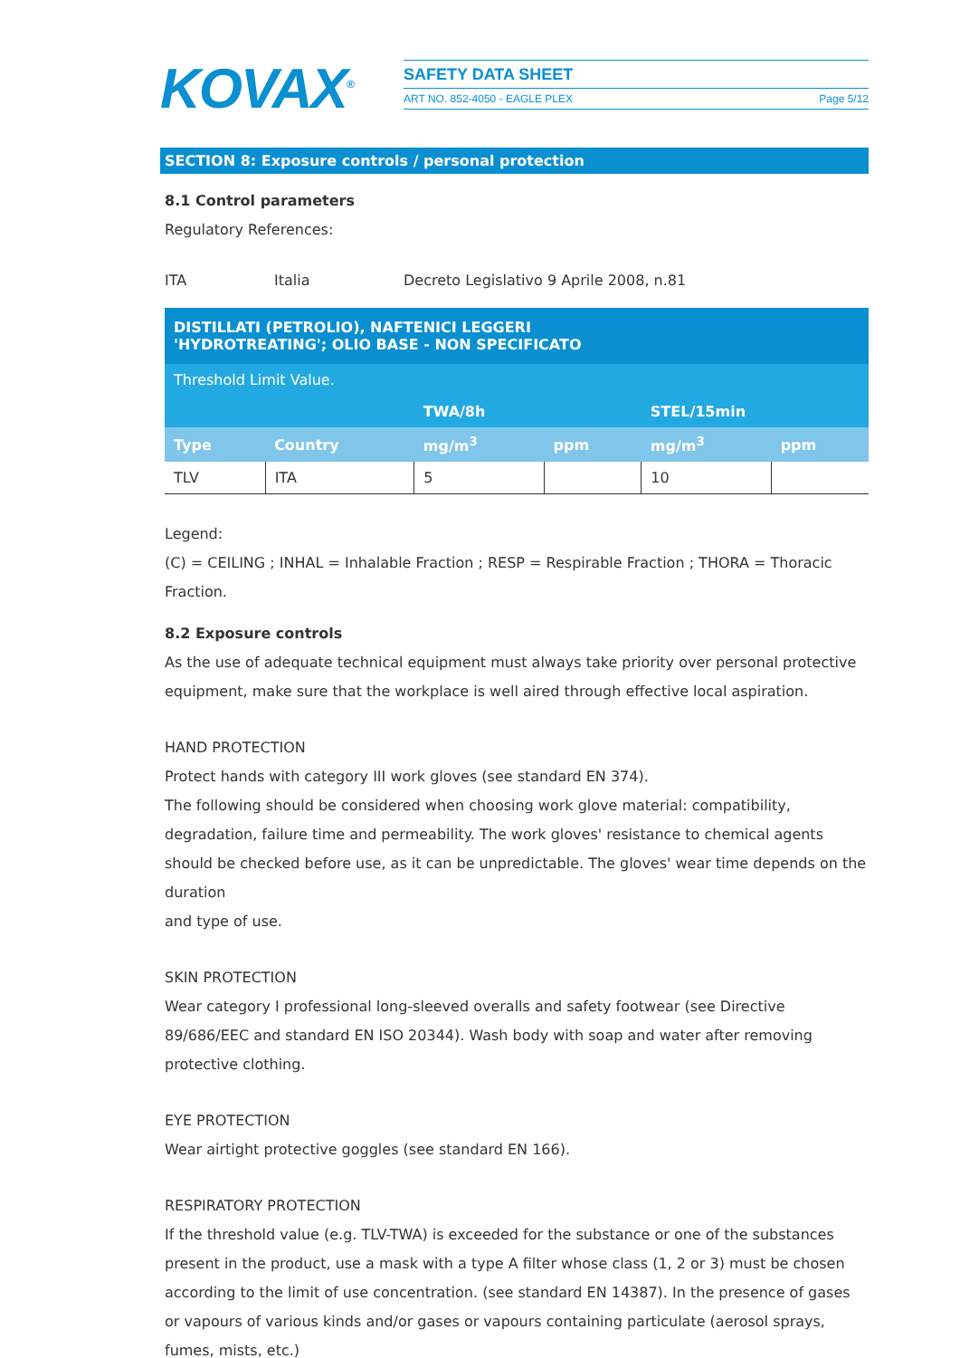KOVAX<sup>®</sup>
SAFETY DATA SHEET
ART NO. 852-4050 - EAGLE PLEX Page 5/12
SECTION 8: Exposure controls / personal protection
8.1 Control parameters
Regulatory References:
ITA Italia Decreto Legislativo 9 Aprile 2008, n.81
| DISTILLATI (PETROLIO), NAFTENICI LEGGERI 'HYDROTREATING'; OLIO BASE - NON SPECIFICATO | | | | | |
| Threshold Limit Value. | | | | | |
| | | TWA/8h | | STEL/15min | |
| Type | Country | mg/m<sup>3</sup> | ppm | mg/m<sup>3</sup> | ppm |
| TLV | ITA | 5 | | 10 | |
Legend:
(C) = CEILING ; INHAL = Inhalable Fraction ; RESP = Respirable Fraction ; THORA = Thoracic Fraction.
8.2 Exposure controls
As the use of adequate technical equipment must always take priority over personal protective equipment, make sure that the workplace is well aired through effective local aspiration.
HAND PROTECTION
Protect hands with category III work gloves (see standard EN 374).
The following should be considered when choosing work glove material: compatibility, degradation, failure time and permeability. The work gloves' resistance to chemical agents should be checked before use, as it can be unpredictable. The gloves' wear time depends on the duration
and type of use.
SKIN PROTECTION
Wear category I professional long-sleeved overalls and safety footwear (see Directive 89/686/EEC and standard EN ISO 20344). Wash body with soap and water after removing protective clothing.
EYE PROTECTION
Wear airtight protective goggles (see standard EN 166).
RESPIRATORY PROTECTION
If the threshold value (e.g. TLV-TWA) is exceeded for the substance or one of the substances present in the product, use a mask with a type A filter whose class (1, 2 or 3) must be chosen according to the limit of use concentration. (see standard EN 14387). In the presence of gases or vapours of various kinds and/or gases or vapours containing particulate (aerosol sprays, fumes, mists, etc.)